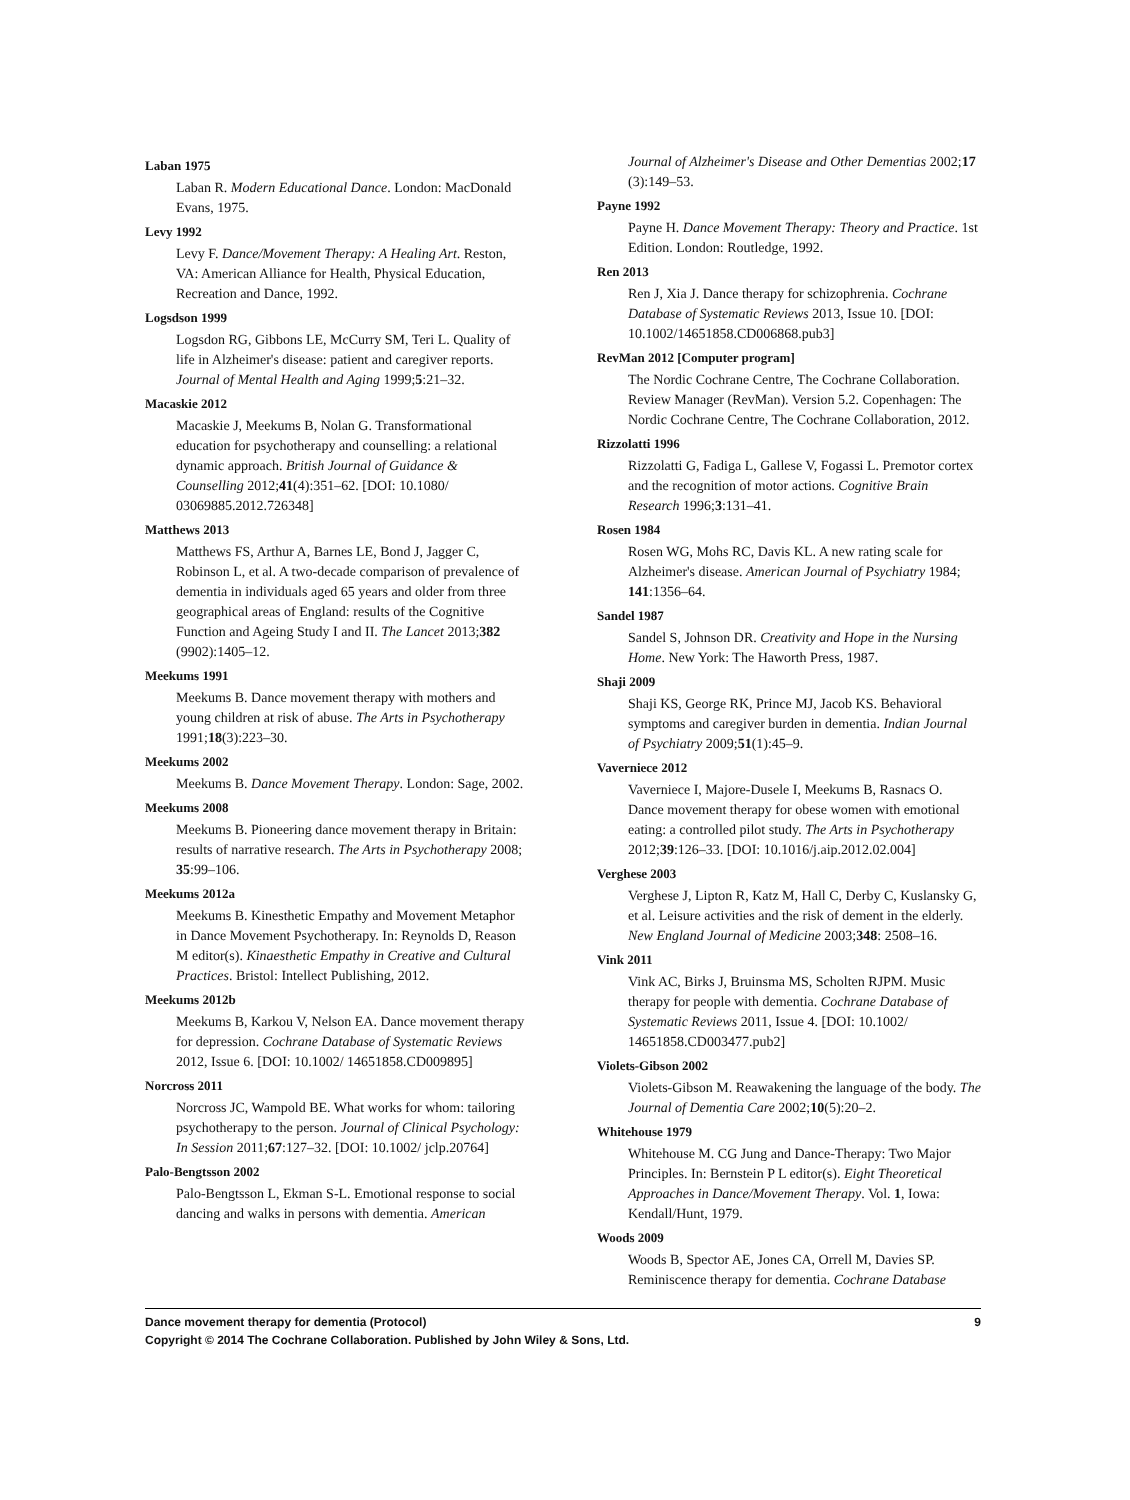Laban 1975
Laban R. Modern Educational Dance. London: MacDonald Evans, 1975.
Levy 1992
Levy F. Dance/Movement Therapy: A Healing Art. Reston, VA: American Alliance for Health, Physical Education, Recreation and Dance, 1992.
Logsdson 1999
Logsdon RG, Gibbons LE, McCurry SM, Teri L. Quality of life in Alzheimer's disease: patient and caregiver reports. Journal of Mental Health and Aging 1999;5:21–32.
Macaskie 2012
Macaskie J, Meekums B, Nolan G. Transformational education for psychotherapy and counselling: a relational dynamic approach. British Journal of Guidance & Counselling 2012;41(4):351–62. [DOI: 10.1080/ 03069885.2012.726348]
Matthews 2013
Matthews FS, Arthur A, Barnes LE, Bond J, Jagger C, Robinson L, et al. A two-decade comparison of prevalence of dementia in individuals aged 65 years and older from three geographical areas of England: results of the Cognitive Function and Ageing Study I and II. The Lancet 2013;382 (9902):1405–12.
Meekums 1991
Meekums B. Dance movement therapy with mothers and young children at risk of abuse. The Arts in Psychotherapy 1991;18(3):223–30.
Meekums 2002
Meekums B. Dance Movement Therapy. London: Sage, 2002.
Meekums 2008
Meekums B. Pioneering dance movement therapy in Britain: results of narrative research. The Arts in Psychotherapy 2008; 35:99–106.
Meekums 2012a
Meekums B. Kinesthetic Empathy and Movement Metaphor in Dance Movement Psychotherapy. In: Reynolds D, Reason M editor(s). Kinaesthetic Empathy in Creative and Cultural Practices. Bristol: Intellect Publishing, 2012.
Meekums 2012b
Meekums B, Karkou V, Nelson EA. Dance movement therapy for depression. Cochrane Database of Systematic Reviews 2012, Issue 6. [DOI: 10.1002/ 14651858.CD009895]
Norcross 2011
Norcross JC, Wampold BE. What works for whom: tailoring psychotherapy to the person. Journal of Clinical Psychology: In Session 2011;67:127–32. [DOI: 10.1002/ jclp.20764]
Palo-Bengtsson 2002
Palo-Bengtsson L, Ekman S-L. Emotional response to social dancing and walks in persons with dementia. American
Journal of Alzheimer's Disease and Other Dementias 2002;17 (3):149–53.
Payne 1992
Payne H. Dance Movement Therapy: Theory and Practice. 1st Edition. London: Routledge, 1992.
Ren 2013
Ren J, Xia J. Dance therapy for schizophrenia. Cochrane Database of Systematic Reviews 2013, Issue 10. [DOI: 10.1002/14651858.CD006868.pub3]
RevMan 2012 [Computer program]
The Nordic Cochrane Centre, The Cochrane Collaboration. Review Manager (RevMan). Version 5.2. Copenhagen: The Nordic Cochrane Centre, The Cochrane Collaboration, 2012.
Rizzolatti 1996
Rizzolatti G, Fadiga L, Gallese V, Fogassi L. Premotor cortex and the recognition of motor actions. Cognitive Brain Research 1996;3:131–41.
Rosen 1984
Rosen WG, Mohs RC, Davis KL. A new rating scale for Alzheimer's disease. American Journal of Psychiatry 1984; 141:1356–64.
Sandel 1987
Sandel S, Johnson DR. Creativity and Hope in the Nursing Home. New York: The Haworth Press, 1987.
Shaji 2009
Shaji KS, George RK, Prince MJ, Jacob KS. Behavioral symptoms and caregiver burden in dementia. Indian Journal of Psychiatry 2009;51(1):45–9.
Vaverniece 2012
Vaverniece I, Majore-Dusele I, Meekums B, Rasnacs O. Dance movement therapy for obese women with emotional eating: a controlled pilot study. The Arts in Psychotherapy 2012;39:126–33. [DOI: 10.1016/j.aip.2012.02.004]
Verghese 2003
Verghese J, Lipton R, Katz M, Hall C, Derby C, Kuslansky G, et al. Leisure activities and the risk of dement in the elderly. New England Journal of Medicine 2003;348: 2508–16.
Vink 2011
Vink AC, Birks J, Bruinsma MS, Scholten RJPM. Music therapy for people with dementia. Cochrane Database of Systematic Reviews 2011, Issue 4. [DOI: 10.1002/ 14651858.CD003477.pub2]
Violets-Gibson 2002
Violets-Gibson M. Reawakening the language of the body. The Journal of Dementia Care 2002;10(5):20–2.
Whitehouse 1979
Whitehouse M. CG Jung and Dance-Therapy: Two Major Principles. In: Bernstein P L editor(s). Eight Theoretical Approaches in Dance/Movement Therapy. Vol. 1, Iowa: Kendall/Hunt, 1979.
Woods 2009
Woods B, Spector AE, Jones CA, Orrell M, Davies SP. Reminiscence therapy for dementia. Cochrane Database
Dance movement therapy for dementia (Protocol) 9
Copyright © 2014 The Cochrane Collaboration. Published by John Wiley & Sons, Ltd.